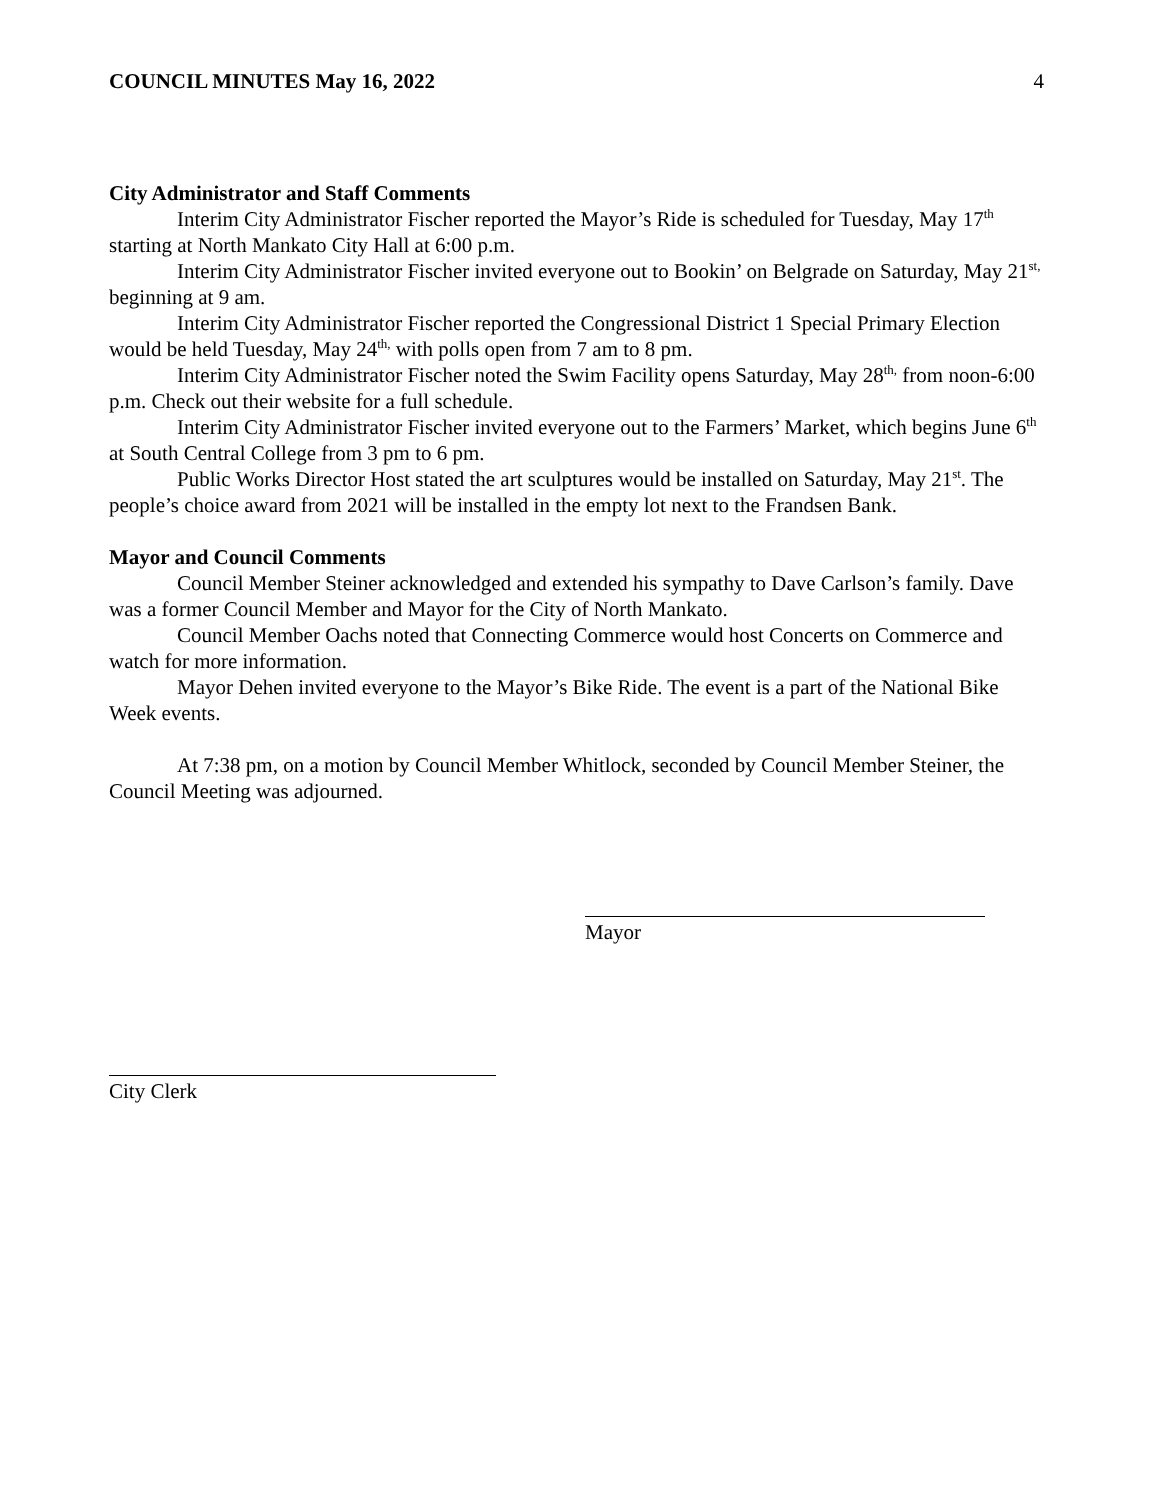COUNCIL MINUTES May 16, 2022 4
City Administrator and Staff Comments
Interim City Administrator Fischer reported the Mayor’s Ride is scheduled for Tuesday, May 17<sup>th</sup> starting at North Mankato City Hall at 6:00 p.m.
Interim City Administrator Fischer invited everyone out to Bookin’ on Belgrade on Saturday, May 21<sup>st,</sup> beginning at 9 am.
Interim City Administrator Fischer reported the Congressional District 1 Special Primary Election would be held Tuesday, May 24<sup>th,</sup> with polls open from 7 am to 8 pm.
Interim City Administrator Fischer noted the Swim Facility opens Saturday, May 28<sup>th,</sup> from noon-6:00 p.m. Check out their website for a full schedule.
Interim City Administrator Fischer invited everyone out to the Farmers’ Market, which begins June 6<sup>th</sup> at South Central College from 3 pm to 6 pm.
Public Works Director Host stated the art sculptures would be installed on Saturday, May 21<sup>st</sup>. The people’s choice award from 2021 will be installed in the empty lot next to the Frandsen Bank.
Mayor and Council Comments
Council Member Steiner acknowledged and extended his sympathy to Dave Carlson’s family. Dave was a former Council Member and Mayor for the City of North Mankato.
Council Member Oachs noted that Connecting Commerce would host Concerts on Commerce and watch for more information.
Mayor Dehen invited everyone to the Mayor’s Bike Ride. The event is a part of the National Bike Week events.
At 7:38 pm, on a motion by Council Member Whitlock, seconded by Council Member Steiner, the Council Meeting was adjourned.
Mayor
City Clerk